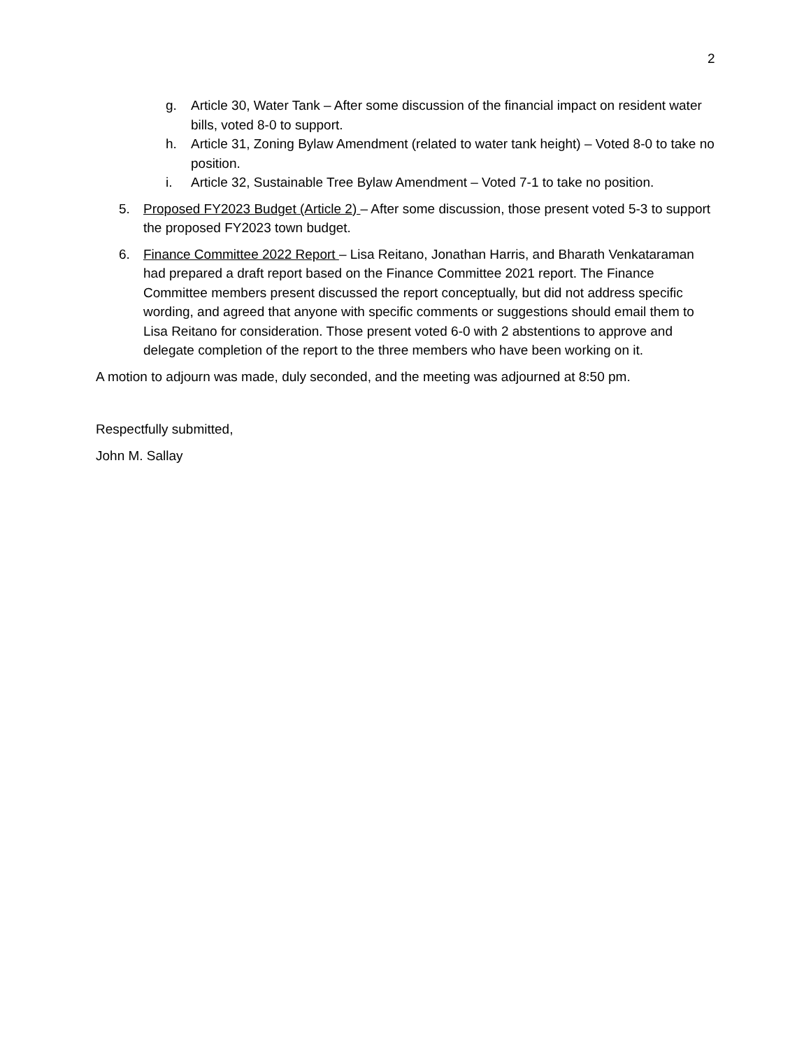2
g. Article 30, Water Tank – After some discussion of the financial impact on resident water bills, voted 8-0 to support.
h. Article 31, Zoning Bylaw Amendment (related to water tank height) – Voted 8-0 to take no position.
i. Article 32, Sustainable Tree Bylaw Amendment – Voted 7-1 to take no position.
5. Proposed FY2023 Budget (Article 2) – After some discussion, those present voted 5-3 to support the proposed FY2023 town budget.
6. Finance Committee 2022 Report – Lisa Reitano, Jonathan Harris, and Bharath Venkataraman had prepared a draft report based on the Finance Committee 2021 report. The Finance Committee members present discussed the report conceptually, but did not address specific wording, and agreed that anyone with specific comments or suggestions should email them to Lisa Reitano for consideration. Those present voted 6-0 with 2 abstentions to approve and delegate completion of the report to the three members who have been working on it.
A motion to adjourn was made, duly seconded, and the meeting was adjourned at 8:50 pm.
Respectfully submitted,
John M. Sallay